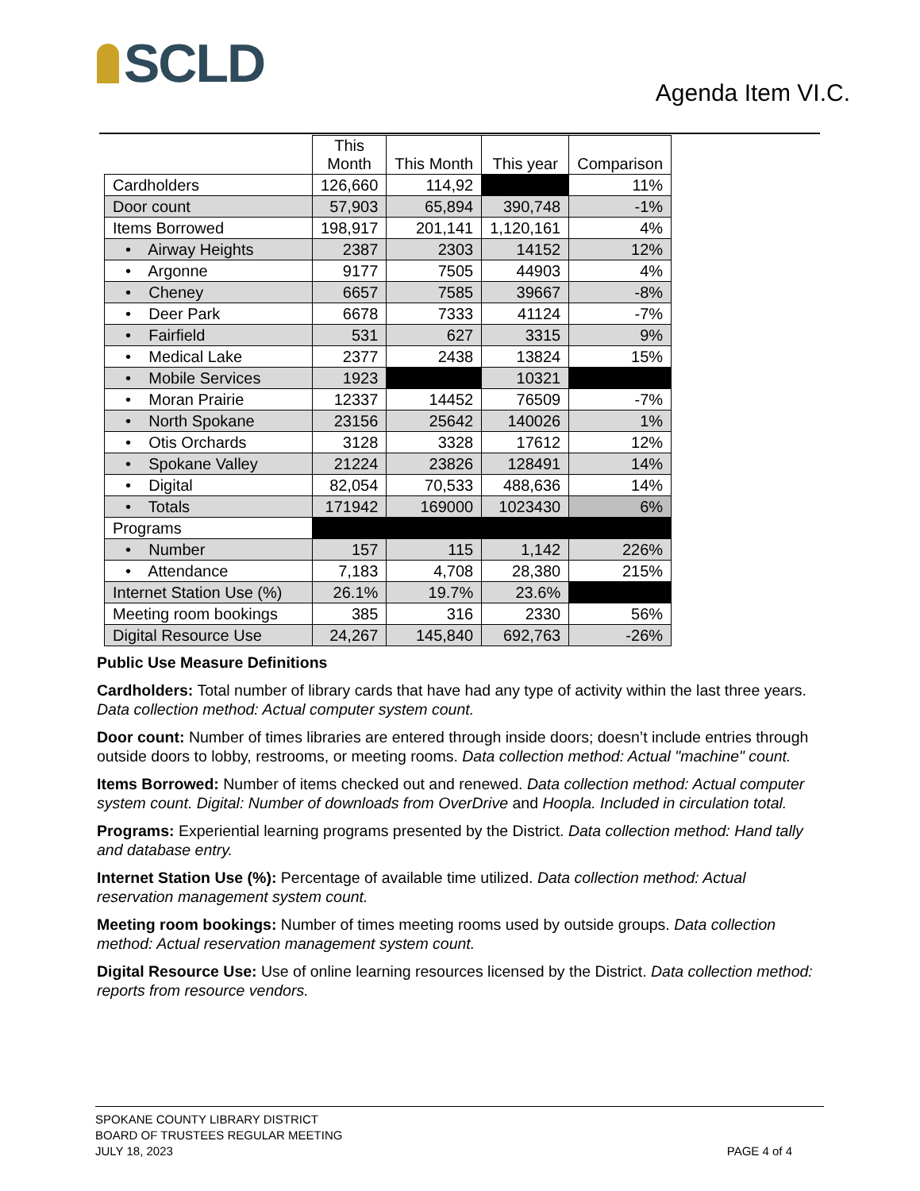SCLD Agenda Item VI.C.
| | This Month | This Month | This year | Comparison |
| --- | --- | --- | --- | --- |
| Cardholders | 126,660 | 114,92 | | 11% |
| Door count | 57,903 | 65,894 | 390,748 | -1% |
| Items Borrowed | 198,917 | 201,141 | 1,120,161 | 4% |
| • Airway Heights | 2387 | 2303 | 14152 | 12% |
| • Argonne | 9177 | 7505 | 44903 | 4% |
| • Cheney | 6657 | 7585 | 39667 | -8% |
| • Deer Park | 6678 | 7333 | 41124 | -7% |
| • Fairfield | 531 | 627 | 3315 | 9% |
| • Medical Lake | 2377 | 2438 | 13824 | 15% |
| • Mobile Services | 1923 | | 10321 | |
| • Moran Prairie | 12337 | 14452 | 76509 | -7% |
| • North Spokane | 23156 | 25642 | 140026 | 1% |
| • Otis Orchards | 3128 | 3328 | 17612 | 12% |
| • Spokane Valley | 21224 | 23826 | 128491 | 14% |
| • Digital | 82,054 | 70,533 | 488,636 | 14% |
| • Totals | 171942 | 169000 | 1023430 | 6% |
| Programs | | | | |
| • Number | 157 | 115 | 1,142 | 226% |
| • Attendance | 7,183 | 4,708 | 28,380 | 215% |
| Internet Station Use (%) | 26.1% | 19.7% | 23.6% | |
| Meeting room bookings | 385 | 316 | 2330 | 56% |
| Digital Resource Use | 24,267 | 145,840 | 692,763 | -26% |
Public Use Measure Definitions
Cardholders: Total number of library cards that have had any type of activity within the last three years. Data collection method: Actual computer system count.
Door count: Number of times libraries are entered through inside doors; doesn’t include entries through outside doors to lobby, restrooms, or meeting rooms. Data collection method: Actual "machine" count.
Items Borrowed: Number of items checked out and renewed. Data collection method: Actual computer system count. Digital: Number of downloads from OverDrive and Hoopla. Included in circulation total.
Programs: Experiential learning programs presented by the District. Data collection method: Hand tally and database entry.
Internet Station Use (%): Percentage of available time utilized. Data collection method: Actual reservation management system count.
Meeting room bookings: Number of times meeting rooms used by outside groups. Data collection method: Actual reservation management system count.
Digital Resource Use: Use of online learning resources licensed by the District. Data collection method: reports from resource vendors.
SPOKANE COUNTY LIBRARY DISTRICT
BOARD OF TRUSTEES REGULAR MEETING
JULY 18, 2023
PAGE 4 of 4